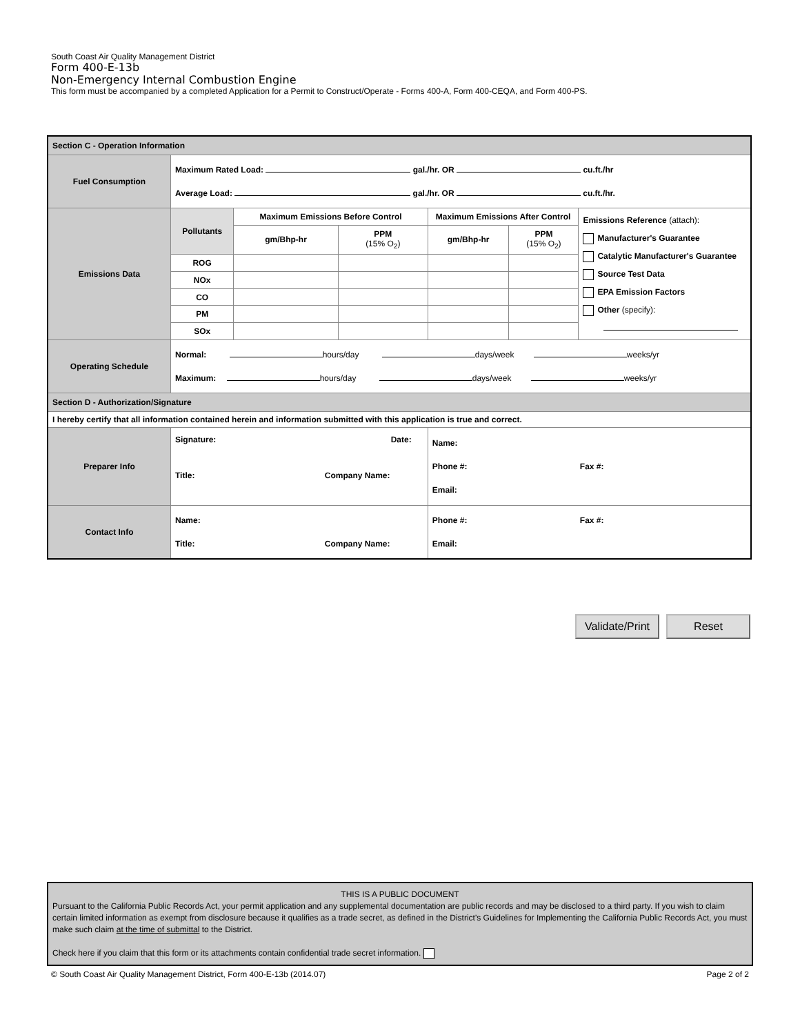South Coast Air Quality Management District
Form 400-E-13b
Non-Emergency Internal Combustion Engine
This form must be accompanied by a completed Application for a Permit to Construct/Operate - Forms 400-A, Form 400-CEQA, and Form 400-PS.
| Section C - Operation Information | | | | | | |
| Fuel Consumption | Maximum Rated Load: gal./hr. OR cu.ft./hr Average Load: gal./hr. OR cu.ft./hr. | | | | | |
| Emissions Data | Pollutants | Maximum Emissions Before Control | | Maximum Emissions After Control | | Emissions Reference (attach): Manufacturer's Guarantee Catalytic Manufacturer's Guarantee Source Test Data EPA Emission Factors Other (specify): |
| | | gm/Bhp-hr | PPM (15% O<sub>2</sub>) | gm/Bhp-hr | PPM (15% O<sub>2</sub>) | |
| | ROG | | | | | |
| | NOx | | | | | |
| | CO | | | | | |
| | PM | | | | | |
| | SOx | | | | | |
| Operating Schedule | Normal: hours/day days/week weeks/yr Maximum: hours/day days/week weeks/yr | | | | | |
| Section D - Authorization/Signature | | | | | | |
| I hereby certify that all information contained herein and information submitted with this application is true and correct. | | | | | | |
| Preparer Info | Signature: Date: Title: Company Name: | | | Name: Phone #: Fax #: Email: | | |
| Contact Info | Name: Title: Company Name: | | | Phone #: Fax #: Email: | | |
Validate/Print Reset
THIS IS A PUBLIC DOCUMENT
Pursuant to the California Public Records Act, your permit application and any supplemental documentation are public records and may be disclosed to a third party. If you wish to claim certain limited information as exempt from disclosure because it qualifies as a trade secret, as defined in the District's Guidelines for Implementing the California Public Records Act, you must make such claim at the time of submittal to the District.
Check here if you claim that this form or its attachments contain confidential trade secret information.
© South Coast Air Quality Management District, Form 400-E-13b (2014.07) Page 2 of 2